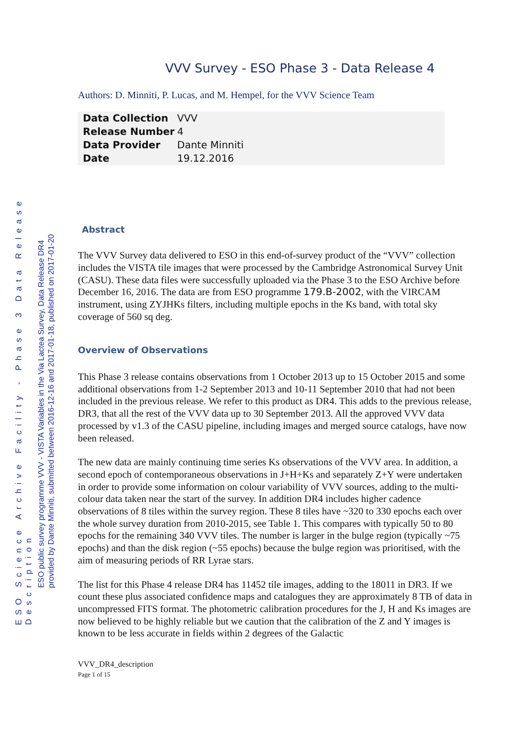ESO Science Archive Facility - Phase 3 Data Release Description
ESO public survey programme VVV - VISTA Variables in the Via Lactea Survey, Data Release DR4
provided by Dante Minniti, submitted between 2016-12-16 and 2017-01-18, published on 2017-01-20
VVV Survey - ESO Phase 3 - Data Release 4
Authors: D. Minniti, P. Lucas, and M. Hempel, for the VVV Science Team
| Data Collection | VVV |
| Release Number | 4 |
| Data Provider | Dante Minniti |
| Date | 19.12.2016 |
Abstract
The VVV Survey data delivered to ESO in this end-of-survey product of the “VVV” collection includes the VISTA tile images that were processed by the Cambridge Astronomical Survey Unit (CASU). These data files were successfully uploaded via the Phase 3 to the ESO Archive before December 16, 2016. The data are from ESO programme 179.B-2002, with the VIRCAM instrument, using ZYJHKs filters, including multiple epochs in the Ks band, with total sky coverage of 560 sq deg.
Overview of Observations
This Phase 3 release contains observations from 1 October 2013 up to 15 October 2015 and some additional observations from 1-2 September 2013 and 10-11 September 2010 that had not been included in the previous release. We refer to this product as DR4. This adds to the previous release, DR3, that all the rest of the VVV data up to 30 September 2013. All the approved VVV data processed by v1.3 of the CASU pipeline, including images and merged source catalogs, have now been released.
The new data are mainly continuing time series Ks observations of the VVV area. In addition, a second epoch of contemporaneous observations in J+H+Ks and separately Z+Y were undertaken in order to provide some information on colour variability of VVV sources, adding to the multi-colour data taken near the start of the survey. In addition DR4 includes higher cadence observations of 8 tiles within the survey region. These 8 tiles have ~320 to 330 epochs each over the whole survey duration from 2010-2015, see Table 1. This compares with typically 50 to 80 epochs for the remaining 340 VVV tiles. The number is larger in the bulge region (typically ~75 epochs) and than the disk region (~55 epochs) because the bulge region was prioritised, with the aim of measuring periods of RR Lyrae stars.
The list for this Phase 4 release DR4 has 11452 tile images, adding to the 18011 in DR3. If we count these plus associated confidence maps and catalogues they are approximately 8 TB of data in uncompressed FITS format. The photometric calibration procedures for the J, H and Ks images are now believed to be highly reliable but we caution that the calibration of the Z and Y images is known to be less accurate in fields within 2 degrees of the Galactic
VVV_DR4_description
Page 1 of 15